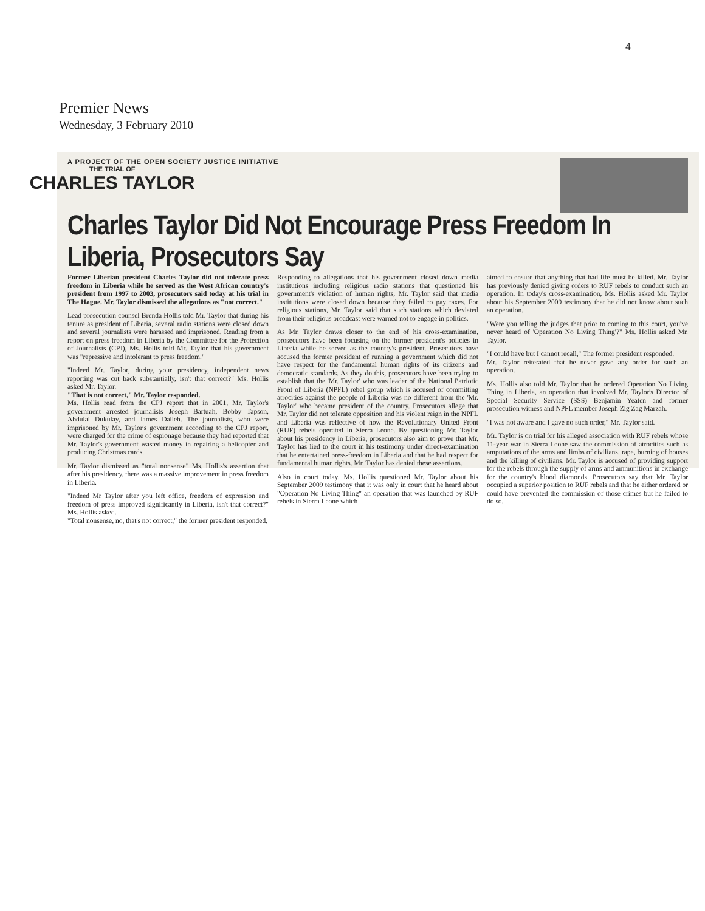4
Premier News
Wednesday, 3 February 2010
A PROJECT OF THE OPEN SOCIETY JUSTICE INITIATIVE
THE TRIAL OF
CHARLES TAYLOR
Charles Taylor Did Not Encourage Press Freedom In Liberia, Prosecutors Say
Former Liberian president Charles Taylor did not tolerate press freedom in Liberia while he served as the West African country's president from 1997 to 2003, prosecutors said today at his trial in The Hague. Mr. Taylor dismissed the allegations as "not correct."
Lead prosecution counsel Brenda Hollis told Mr. Taylor that during his tenure as president of Liberia, several radio stations were closed down and several journalists were harassed and imprisoned. Reading from a report on press freedom in Liberia by the Committee for the Protection of Journalists (CPJ), Ms. Hollis told Mr. Taylor that his government was "repressive and intolerant to press freedom."
"Indeed Mr. Taylor, during your presidency, independent news reporting was cut back substantially, isn't that correct?" Ms. Hollis asked Mr. Taylor.
"That is not correct," Mr. Taylor responded.
Ms. Hollis read from the CPJ report that in 2001, Mr. Taylor's government arrested journalists Joseph Bartuah, Bobby Tapson, Abdulai Dukulay, and James Dalieh. The journalists, who were imprisoned by Mr. Taylor's government according to the CPJ report, were charged for the crime of espionage because they had reported that Mr. Taylor's government wasted money in repairing a helicopter and producing Christmas cards.
Mr. Taylor dismissed as "total nonsense" Ms. Hollis's assertion that after his presidency, there was a massive improvement in press freedom in Liberia.
"Indeed Mr Taylor after you left office, freedom of expression and freedom of press improved significantly in Liberia, isn't that correct?" Ms. Hollis asked.
"Total nonsense, no, that's not correct," the former president responded.
Responding to allegations that his government closed down media institutions including religious radio stations that questioned his government's violation of human rights, Mr. Taylor said that media institutions were closed down because they failed to pay taxes. For religious stations, Mr. Taylor said that such stations which deviated from their religious broadcast were warned not to engage in politics.
As Mr. Taylor draws closer to the end of his cross-examination, prosecutors have been focusing on the former president's policies in Liberia while he served as the country's president. Prosecutors have accused the former president of running a government which did not have respect for the fundamental human rights of its citizens and democratic standards. As they do this, prosecutors have been trying to establish that the 'Mr. Taylor' who was leader of the National Patriotic Front of Liberia (NPFL) rebel group which is accused of committing atrocities against the people of Liberia was no different from the 'Mr. Taylor' who became president of the country. Prosecutors allege that Mr. Taylor did not tolerate opposition and his violent reign in the NPFL and Liberia was reflective of how the Revolutionary United Front (RUF) rebels operated in Sierra Leone. By questioning Mr. Taylor about his presidency in Liberia, prosecutors also aim to prove that Mr. Taylor has lied to the court in his testimony under direct-examination that he entertained press-freedom in Liberia and that he had respect for fundamental human rights. Mr. Taylor has denied these assertions.
Also in court today, Ms. Hollis questioned Mr. Taylor about his September 2009 testimony that it was only in court that he heard about "Operation No Living Thing" an operation that was launched by RUF rebels in Sierra Leone which
aimed to ensure that anything that had life must be killed. Mr. Taylor has previously denied giving orders to RUF rebels to conduct such an operation. In today's cross-examination, Ms. Hollis asked Mr. Taylor about his September 2009 testimony that he did not know about such an operation.
"Were you telling the judges that prior to coming to this court, you've never heard of 'Operation No Living Thing'?" Ms. Hollis asked Mr. Taylor.
"I could have but I cannot recall," The former president responded.
Mr. Taylor reiterated that he never gave any order for such an operation.
Ms. Hollis also told Mr. Taylor that he ordered Operation No Living Thing in Liberia, an operation that involved Mr. Taylor's Director of Special Security Service (SSS) Benjamin Yeaten and former prosecution witness and NPFL member Joseph Zig Zag Marzah.
"I was not aware and I gave no such order," Mr. Taylor said.
Mr. Taylor is on trial for his alleged association with RUF rebels whose 11-year war in Sierra Leone saw the commission of atrocities such as amputations of the arms and limbs of civilians, rape, burning of houses and the killing of civilians. Mr. Taylor is accused of providing support for the rebels through the supply of arms and ammunitions in exchange for the country's blood diamonds. Prosecutors say that Mr. Taylor occupied a superior position to RUF rebels and that he either ordered or could have prevented the commission of those crimes but he failed to do so.